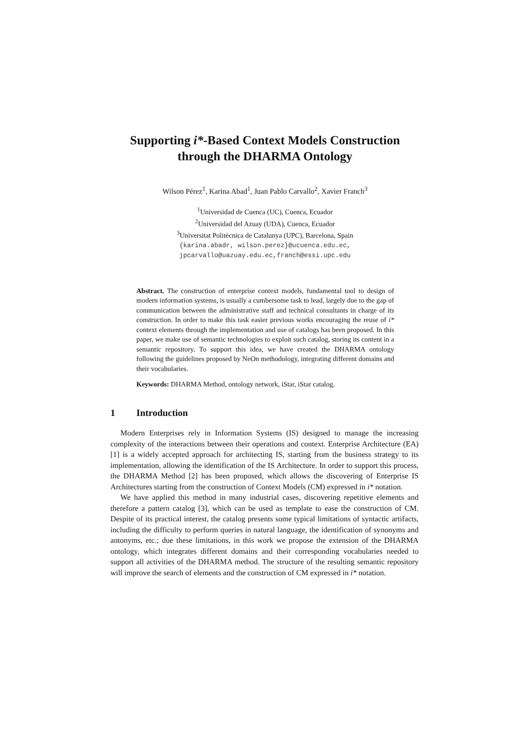Supporting i*-Based Context Models Construction
through the DHARMA Ontology
Wilson Pérez<sup>1</sup>, Karina Abad<sup>1</sup>, Juan Pablo Carvallo<sup>2</sup>, Xavier Franch<sup>3</sup>
<sup>1</sup> Universidad de Cuenca (UC), Cuenca, Ecuador
<sup>2</sup> Universidad del Azuay (UDA), Cuenca, Ecuador
<sup>3</sup> Universitat Politècnica de Catalunya (UPC), Barcelona, Spain
{karina.abadr, wilson.perez}@ucuenca.edu.ec,
jpcarvallo@uazuay.edu.ec,franch@essi.upc.edu
Abstract. The construction of enterprise context models, fundamental tool to design of modern information systems, is usually a cumbersome task to lead, largely due to the gap of communication between the administrative staff and technical consultants in charge of its construction. In order to make this task easier previous works encouraging the reuse of i* context elements through the implementation and use of catalogs has been proposed. In this paper, we make use of semantic technologies to exploit such catalog, storing its content in a semantic repository. To support this idea, we have created the DHARMA ontology following the guidelines proposed by NeOn methodology, integrating different domains and their vocabularies.
Keywords: DHARMA Method, ontology network, iStar, iStar catalog.
1 Introduction
Modern Enterprises rely in Information Systems (IS) designed to manage the increasing complexity of the interactions between their operations and context. Enterprise Architecture (EA) [1] is a widely accepted approach for architecting IS, starting from the business strategy to its implementation, allowing the identification of the IS Architecture. In order to support this process, the DHARMA Method [2] has been proposed, which allows the discovering of Enterprise IS Architectures starting from the construction of Context Models (CM) expressed in i* notation.
We have applied this method in many industrial cases, discovering repetitive elements and therefore a pattern catalog [3], which can be used as template to ease the construction of CM. Despite of its practical interest, the catalog presents some typical limitations of syntactic artifacts, including the difficulty to perform queries in natural language, the identification of synonyms and antonyms, etc.; due these limitations, in this work we propose the extension of the DHARMA ontology, which integrates different domains and their corresponding vocabularies needed to support all activities of the DHARMA method. The structure of the resulting semantic repository will improve the search of elements and the construction of CM expressed in i* notation.